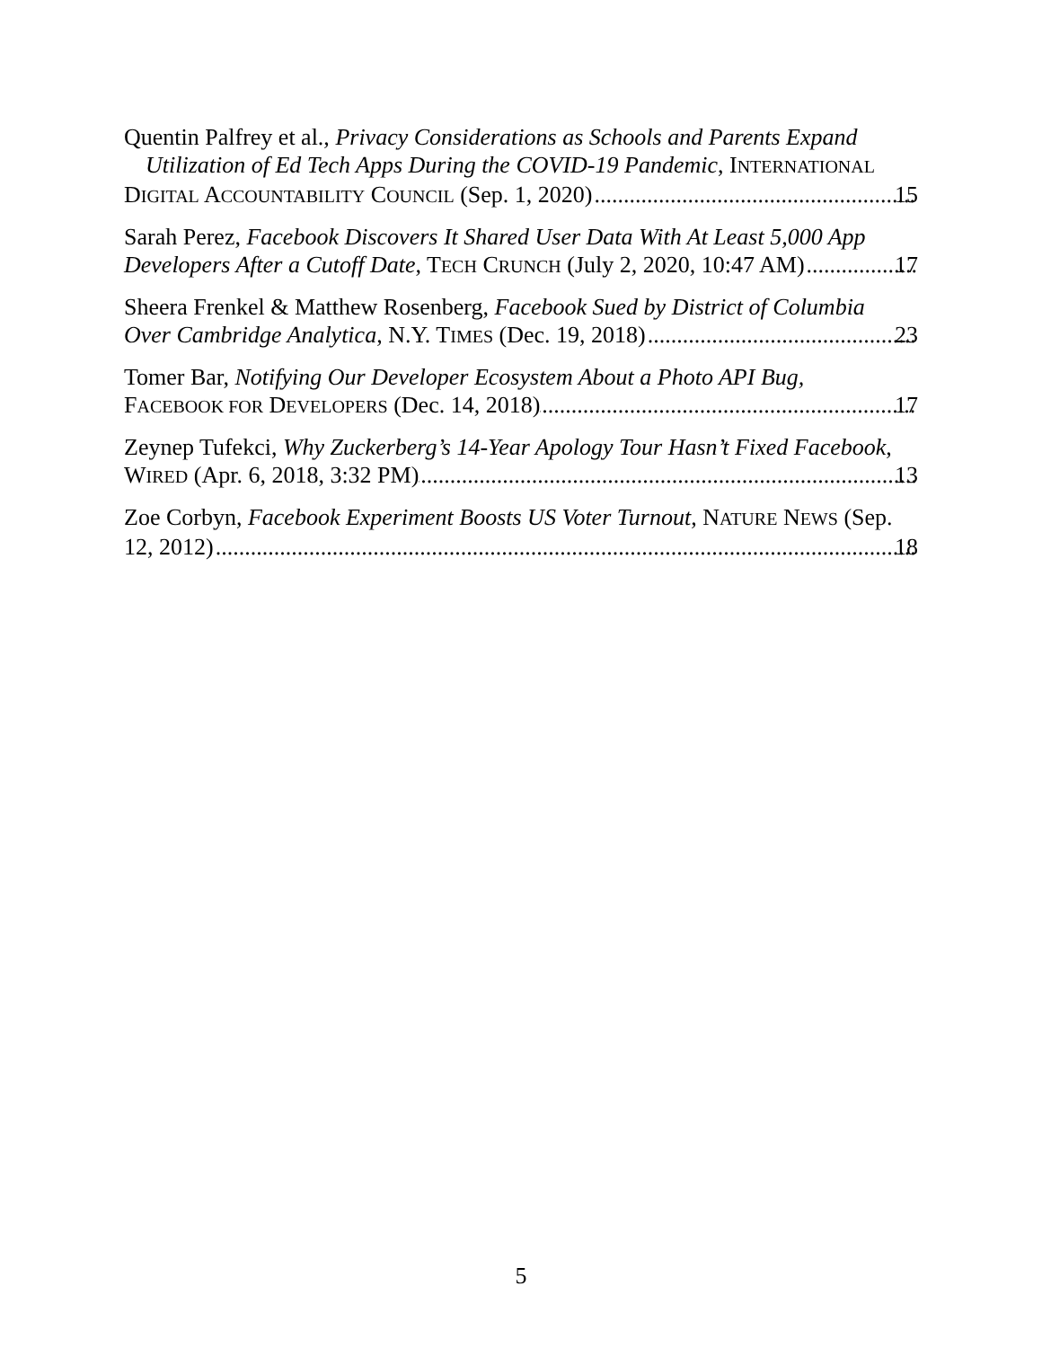Quentin Palfrey et al., Privacy Considerations as Schools and Parents Expand Utilization of Ed Tech Apps During the COVID-19 Pandemic, INTERNATIONAL
DIGITAL ACCOUNTABILITY COUNCIL (Sep. 1, 2020) 15
Sarah Perez, Facebook Discovers It Shared User Data With At Least 5,000 App
Developers After a Cutoff Date, TECH CRUNCH (July 2, 2020, 10:47 AM) 17
Sheera Frenkel & Matthew Rosenberg, Facebook Sued by District of Columbia
Over Cambridge Analytica, N.Y. TIMES (Dec. 19, 2018) 23
Tomer Bar, Notifying Our Developer Ecosystem About a Photo API Bug,
FACEBOOK FOR DEVELOPERS (Dec. 14, 2018) 17
Zeynep Tufekci, Why Zuckerberg’s 14-Year Apology Tour Hasn’t Fixed Facebook,
WIRED (Apr. 6, 2018, 3:32 PM) 13
Zoe Corbyn, Facebook Experiment Boosts US Voter Turnout, NATURE NEWS (Sep.
12, 2012) 18
5